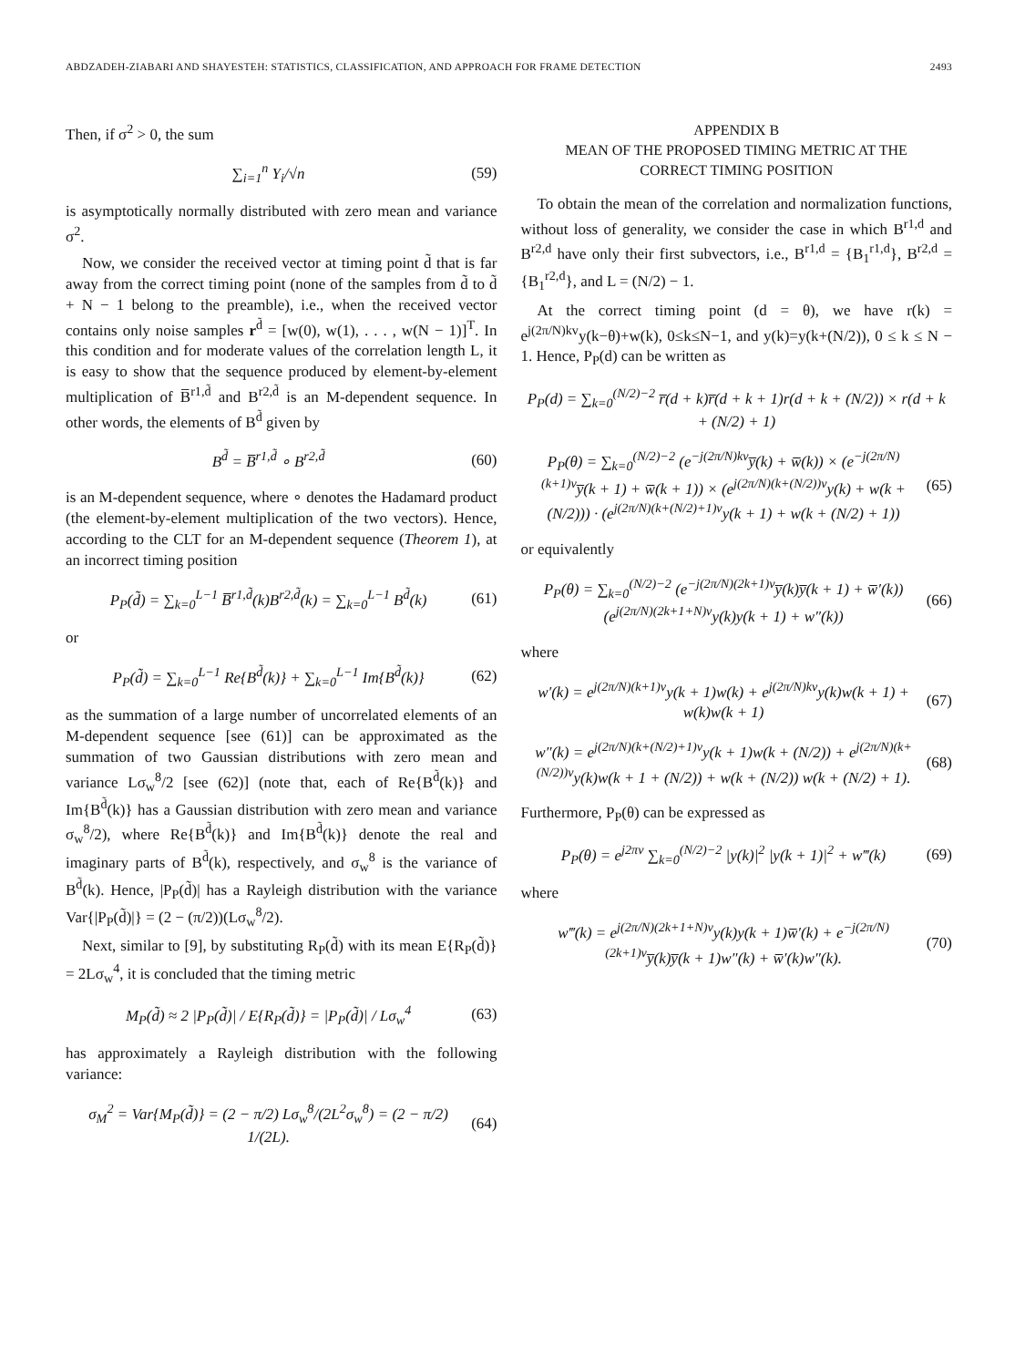ABDZADEH-ZIABARI AND SHAYESTEH: STATISTICS, CLASSIFICATION, AND APPROACH FOR FRAME DETECTION 2493
Then, if σ<sup>2</sup> > 0, the sum
∑<sub>i=1</sub><sup>n</sup> Y<sub>i</sub>/√n (59)
is asymptotically normally distributed with zero mean and variance σ<sup>2</sup>.
Now, we consider the received vector at timing point d̃ that is far away from the correct timing point (none of the samples from d̃ to d̃ + N − 1 belong to the preamble), i.e., when the received vector contains only noise samples r<sup>d̃</sup> = [w(0), w(1), . . . , w(N − 1)]<sup>T</sup>. In this condition and for moderate values of the correlation length L, it is easy to show that the sequence produced by element-by-element multiplication of B̅<sup>r1,d̃</sup> and B<sup>r2,d̃</sup> is an M-dependent sequence. In other words, the elements of B<sup>d̃</sup> given by
B<sup>d̃</sup> = B̅<sup>r1,d̃</sup> ∘ B<sup>r2,d̃</sup> (60)
is an M-dependent sequence, where ∘ denotes the Hadamard product (the element-by-element multiplication of the two vectors). Hence, according to the CLT for an M-dependent sequence (Theorem 1), at an incorrect timing position
P<sub>P</sub>(d̃) = ∑<sub>k=0</sub><sup>L−1</sup> B̅<sup>r1,d̃</sup>(k)B<sup>r2,d̃</sup>(k) = ∑<sub>k=0</sub><sup>L−1</sup> B<sup>d̃</sup>(k) (61)
or
P<sub>P</sub>(d̃) = ∑<sub>k=0</sub><sup>L−1</sup> Re{B<sup>d̃</sup>(k)} + ∑<sub>k=0</sub><sup>L−1</sup> Im{B<sup>d̃</sup>(k)} (62)
as the summation of a large number of uncorrelated elements of an M-dependent sequence [see (61)] can be approximated as the summation of two Gaussian distributions with zero mean and variance Lσ<sub>w</sub><sup>8</sup>/2 [see (62)] (note that, each of Re{B<sup>d̃</sup>(k)} and Im{B<sup>d̃</sup>(k)} has a Gaussian distribution with zero mean and variance σ<sub>w</sub><sup>8</sup>/2), where Re{B<sup>d̃</sup>(k)} and Im{B<sup>d̃</sup>(k)} denote the real and imaginary parts of B<sup>d̃</sup>(k), respectively, and σ<sub>w</sub><sup>8</sup> is the variance of B<sup>d̃</sup>(k). Hence, |P<sub>P</sub>(d̃)| has a Rayleigh distribution with the variance Var{|P<sub>P</sub>(d̃)|} = (2 − (π/2))(Lσ<sub>w</sub><sup>8</sup>/2).
Next, similar to [9], by substituting R<sub>P</sub>(d̃) with its mean E{R<sub>P</sub>(d̃)} = 2Lσ<sub>w</sub><sup>4</sup>, it is concluded that the timing metric
M<sub>P</sub>(d̃) ≈ 2 |P<sub>P</sub>(d̃)| / E{R<sub>P</sub>(d̃)} = |P<sub>P</sub>(d̃)| / Lσ<sub>w</sub><sup>4</sup> (63)
has approximately a Rayleigh distribution with the following variance:
σ<sub>M</sub><sup>2</sup> = Var{M<sub>P</sub>(d̃)} = (2 − π/2) Lσ<sub>w</sub><sup>8</sup>/(2L<sup>2</sup>σ<sub>w</sub><sup>8</sup>) = (2 − π/2) 1/(2L). (64)
APPENDIX B
MEAN OF THE PROPOSED TIMING METRIC AT THE
CORRECT TIMING POSITION
To obtain the mean of the correlation and normalization functions, without loss of generality, we consider the case in which B<sup>r1,d</sup> and B<sup>r2,d</sup> have only their first subvectors, i.e., B<sup>r1,d</sup> = {B<sub>1</sub><sup>r1,d</sup>}, B<sup>r2,d</sup> = {B<sub>1</sub><sup>r2,d</sup>}, and L = (N/2) − 1.
At the correct timing point (d = θ), we have r(k) = e<sup>j(2π/N)kv</sup>y(k−θ)+w(k), 0≤k≤N−1, and y(k)=y(k+(N/2)), 0 ≤ k ≤ N − 1. Hence, P<sub>P</sub>(d) can be written as
P<sub>P</sub>(d) = ∑<sub>k=0</sub><sup>(N/2)−2</sup> r̅(d + k)r̅(d + k + 1)r(d + k + (N/2)) × r(d + k + (N/2) + 1)
P<sub>P</sub>(θ) = ∑<sub>k=0</sub><sup>(N/2)−2</sup> (e<sup>−j(2π/N)kv</sup>y̅(k) + w̅(k)) × (e<sup>−j(2π/N)(k+1)v</sup>y̅(k + 1) + w̅(k + 1)) × (e<sup>j(2π/N)(k+(N/2))v</sup>y(k) + w(k + (N/2))) · (e<sup>j(2π/N)(k+(N/2)+1)v</sup>y(k + 1) + w(k + (N/2) + 1)) (65)
or equivalently
P<sub>P</sub>(θ) = ∑<sub>k=0</sub><sup>(N/2)−2</sup> (e<sup>−j(2π/N)(2k+1)v</sup>y̅(k)y̅(k + 1) + w̅′(k)) (e<sup>j(2π/N)(2k+1+N)v</sup>y(k)y(k + 1) + w″(k)) (66)
where
w′(k) = e<sup>j(2π/N)(k+1)v</sup>y(k + 1)w(k) + e<sup>j(2π/N)kv</sup>y(k)w(k + 1) + w(k)w(k + 1) (67)
w″(k) = e<sup>j(2π/N)(k+(N/2)+1)v</sup>y(k + 1)w(k + (N/2)) + e<sup>j(2π/N)(k+(N/2))v</sup>y(k)w(k + 1 + (N/2)) + w(k + (N/2)) w(k + (N/2) + 1). (68)
Furthermore, P<sub>P</sub>(θ) can be expressed as
P<sub>P</sub>(θ) = e<sup>j2πv</sup> ∑<sub>k=0</sub><sup>(N/2)−2</sup> |y(k)|<sup>2</sup> |y(k + 1)|<sup>2</sup> + w‴(k) (69)
where
w‴(k) = e<sup>j(2π/N)(2k+1+N)v</sup>y(k)y(k + 1)w̅′(k) + e<sup>−j(2π/N)(2k+1)v</sup>y̅(k)y̅(k + 1)w″(k) + w̅′(k)w″(k). (70)